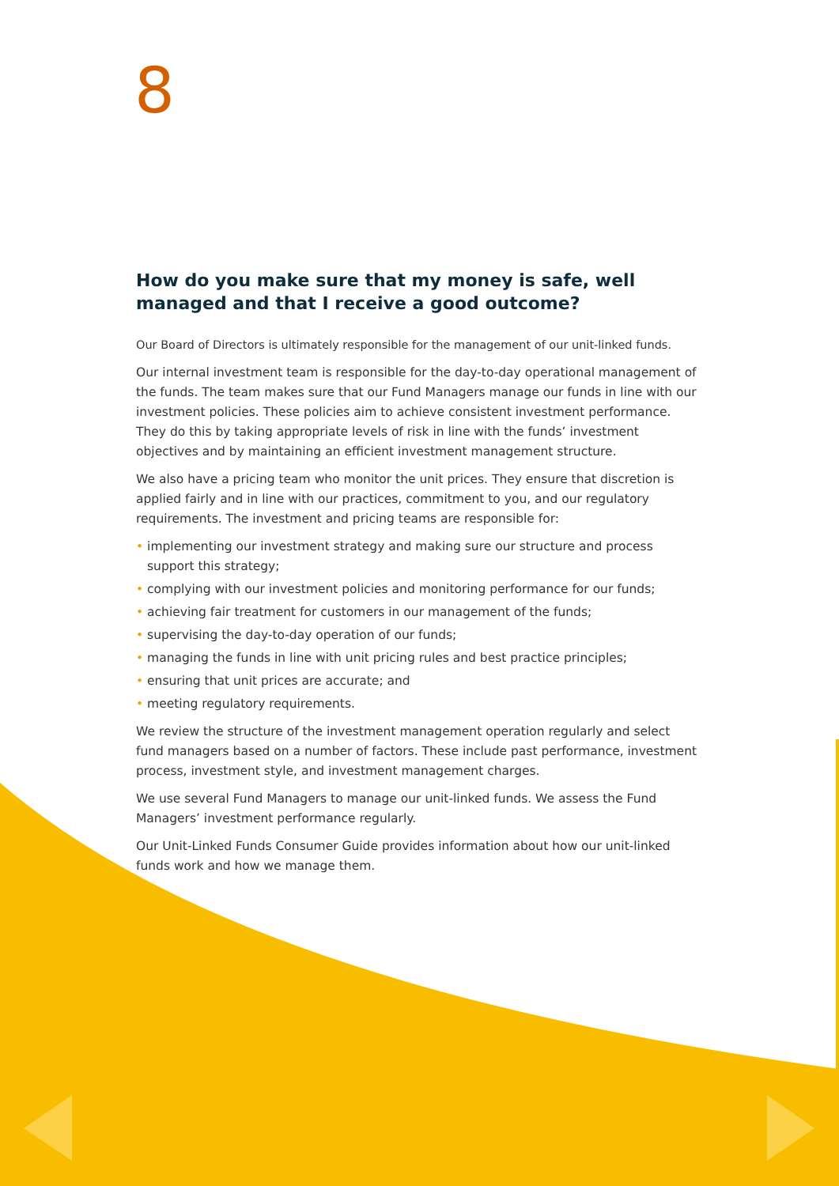8
How do you make sure that my money is safe, well managed and that I receive a good outcome?
Our Board of Directors is ultimately responsible for the management of our unit-linked funds.
Our internal investment team is responsible for the day-to-day operational management of the funds. The team makes sure that our Fund Managers manage our funds in line with our investment policies. These policies aim to achieve consistent investment performance. They do this by taking appropriate levels of risk in line with the funds’ investment objectives and by maintaining an efficient investment management structure.
We also have a pricing team who monitor the unit prices. They ensure that discretion is applied fairly and in line with our practices, commitment to you, and our regulatory requirements. The investment and pricing teams are responsible for:
• implementing our investment strategy and making sure our structure and process support this strategy;
• complying with our investment policies and monitoring performance for our funds;
• achieving fair treatment for customers in our management of the funds;
• supervising the day-to-day operation of our funds;
• managing the funds in line with unit pricing rules and best practice principles;
• ensuring that unit prices are accurate; and
• meeting regulatory requirements.
We review the structure of the investment management operation regularly and select fund managers based on a number of factors. These include past performance, investment process, investment style, and investment management charges.
We use several Fund Managers to manage our unit-linked funds. We assess the Fund Managers’ investment performance regularly.
Our Unit-Linked Funds Consumer Guide provides information about how our unit-linked funds work and how we manage them.